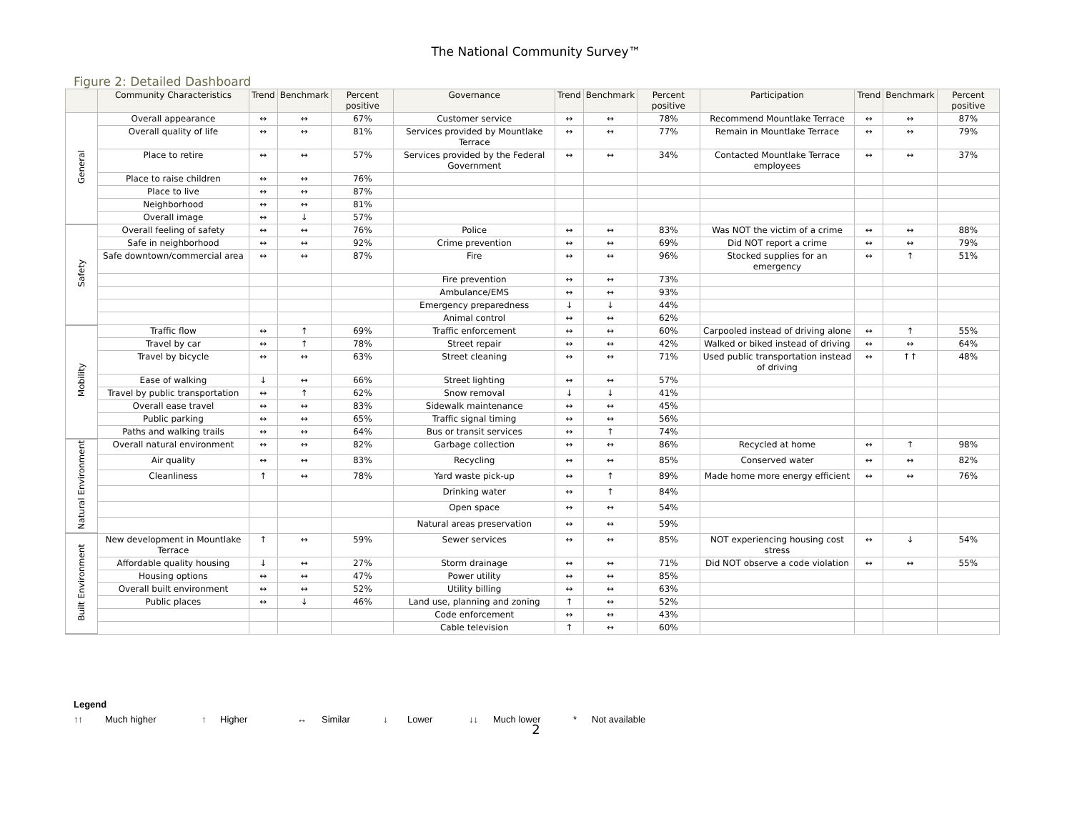The National Community Survey™
Figure 2: Detailed Dashboard
| | Community Characteristics | Trend | Benchmark | Percent positive | Governance | Trend | Benchmark | Percent positive | Participation | Trend | Benchmark | Percent positive |
| --- | --- | --- | --- | --- | --- | --- | --- | --- | --- | --- | --- | --- |
| General | Overall appearance | ↔ | ↔ | 67% | Customer service | ↔ | ↔ | 78% | Recommend Mountlake Terrace | ↔ | ↔ | 87% |
| | Overall quality of life | ↔ | ↔ | 81% | Services provided by Mountlake Terrace | ↔ | ↔ | 77% | Remain in Mountlake Terrace | ↔ | ↔ | 79% |
| | Place to retire | ↔ | ↔ | 57% | Services provided by the Federal Government | ↔ | ↔ | 34% | Contacted Mountlake Terrace employees | ↔ | ↔ | 37% |
| | Place to raise children | ↔ | ↔ | 76% | | | | | | | | |
| | Place to live | ↔ | ↔ | 87% | | | | | | | | |
| | Neighborhood | ↔ | ↔ | 81% | | | | | | | | |
| | Overall image | ↔ | ↓ | 57% | | | | | | | | |
| Safety | Overall feeling of safety | ↔ | ↔ | 76% | Police | ↔ | ↔ | 83% | Was NOT the victim of a crime | ↔ | ↔ | 88% |
| | Safe in neighborhood | ↔ | ↔ | 92% | Crime prevention | ↔ | ↔ | 69% | Did NOT report a crime | ↔ | ↔ | 79% |
| | Safe downtown/commercial area | ↔ | ↔ | 87% | Fire | ↔ | ↔ | 96% | Stocked supplies for an emergency | ↔ | ↑ | 51% |
| | | | | | Fire prevention | ↔ | ↔ | 73% | | | | |
| | | | | | Ambulance/EMS | ↔ | ↔ | 93% | | | | |
| | | | | | Emergency preparedness | ↓ | ↓ | 44% | | | | |
| | | | | | Animal control | ↔ | ↔ | 62% | | | | |
| Mobility | Traffic flow | ↔ | ↑ | 69% | Traffic enforcement | ↔ | ↔ | 60% | Carpooled instead of driving alone | ↔ | ↑ | 55% |
| | Travel by car | ↔ | ↑ | 78% | Street repair | ↔ | ↔ | 42% | Walked or biked instead of driving | ↔ | ↔ | 64% |
| | Travel by bicycle | ↔ | ↔ | 63% | Street cleaning | ↔ | ↔ | 71% | Used public transportation instead of driving | ↔ | ↑↑ | 48% |
| | Ease of walking | ↓ | ↔ | 66% | Street lighting | ↔ | ↔ | 57% | | | | |
| | Travel by public transportation | ↔ | ↑ | 62% | Snow removal | ↓ | ↓ | 41% | | | | |
| | Overall ease travel | ↔ | ↔ | 83% | Sidewalk maintenance | ↔ | ↔ | 45% | | | | |
| | Public parking | ↔ | ↔ | 65% | Traffic signal timing | ↔ | ↔ | 56% | | | | |
| | Paths and walking trails | ↔ | ↔ | 64% | Bus or transit services | ↔ | ↑ | 74% | | | | |
| Natural Environment | Overall natural environment | ↔ | ↔ | 82% | Garbage collection | ↔ | ↔ | 86% | Recycled at home | ↔ | ↑ | 98% |
| | Air quality | ↔ | ↔ | 83% | Recycling | ↔ | ↔ | 85% | Conserved water | ↔ | ↔ | 82% |
| | Cleanliness | ↑ | ↔ | 78% | Yard waste pick-up | ↔ | ↑ | 89% | Made home more energy efficient | ↔ | ↔ | 76% |
| | | | | | Drinking water | ↔ | ↑ | 84% | | | | |
| | | | | | Open space | ↔ | ↔ | 54% | | | | |
| | | | | | Natural areas preservation | ↔ | ↔ | 59% | | | | |
| Built Environment | New development in Mountlake Terrace | ↑ | ↔ | 59% | Sewer services | ↔ | ↔ | 85% | NOT experiencing housing cost stress | ↔ | ↓ | 54% |
| | Affordable quality housing | ↓ | ↔ | 27% | Storm drainage | ↔ | ↔ | 71% | Did NOT observe a code violation | ↔ | ↔ | 55% |
| | Housing options | ↔ | ↔ | 47% | Power utility | ↔ | ↔ | 85% | | | | |
| | Overall built environment | ↔ | ↔ | 52% | Utility billing | ↔ | ↔ | 63% | | | | |
| | Public places | ↔ | ↓ | 46% | Land use, planning and zoning | ↑ | ↔ | 52% | | | | |
| | | | | | Code enforcement | ↔ | ↔ | 43% | | | | |
| | | | | | Cable television | ↑ | ↔ | 60% | | | | |
Legend
↑↑ Much higher ↑ Higher ↔ Similar ↓ Lower ↓↓ Much lower * Not available
2